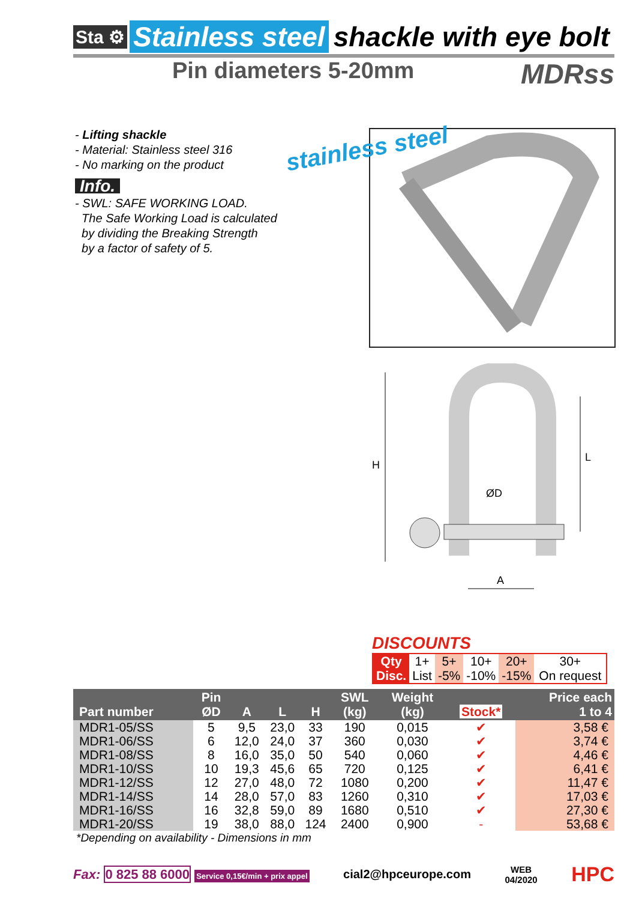Sta ⚙ Stainless steel shackle with eye bolt
Pin diameters 5-20mm MDRss
- Lifting shackle
- Material: Stainless steel 316
- No marking on the product
Info.
- SWL: SAFE WORKING LOAD.
The Safe Working Load is calculated
by dividing the Breaking Strength
by a factor of safety of 5.
stainless steel
H
L
ØD
A
DISCOUNTS
| Qty | 1+ | 5+ | 10+ | 20+ | 30+ |
| Disc. | List | -5% | -10% | -15% | On request |
| Part number | Pin ØD | A | L | H | SWL (kg) | Weight (kg) | Stock* | Price each 1 to 4 |
| --- | --- | --- | --- | --- | --- | --- | --- | --- |
| MDR1-05/SS | 5 | 9,5 | 23,0 | 33 | 190 | 0,015 | ✔ | 3,58 € |
| MDR1-06/SS | 6 | 12,0 | 24,0 | 37 | 360 | 0,030 | ✔ | 3,74 € |
| MDR1-08/SS | 8 | 16,0 | 35,0 | 50 | 540 | 0,060 | ✔ | 4,46 € |
| MDR1-10/SS | 10 | 19,3 | 45,6 | 65 | 720 | 0,125 | ✔ | 6,41 € |
| MDR1-12/SS | 12 | 27,0 | 48,0 | 72 | 1080 | 0,200 | ✔ | 11,47 € |
| MDR1-14/SS | 14 | 28,0 | 57,0 | 83 | 1260 | 0,310 | ✔ | 17,03 € |
| MDR1-16/SS | 16 | 32,8 | 59,0 | 89 | 1680 | 0,510 | ✔ | 27,30 € |
| MDR1-20/SS | 19 | 38,0 | 88,0 | 124 | 2400 | 0,900 | - | 53,68 € |
| *Depending on availability - Dimensions in mm | | | | | | | | |
Fax: 0 825 88 6000 Service 0,15€/min + prix appel cial2@hpceurope.com WEB
04/2020 HPC